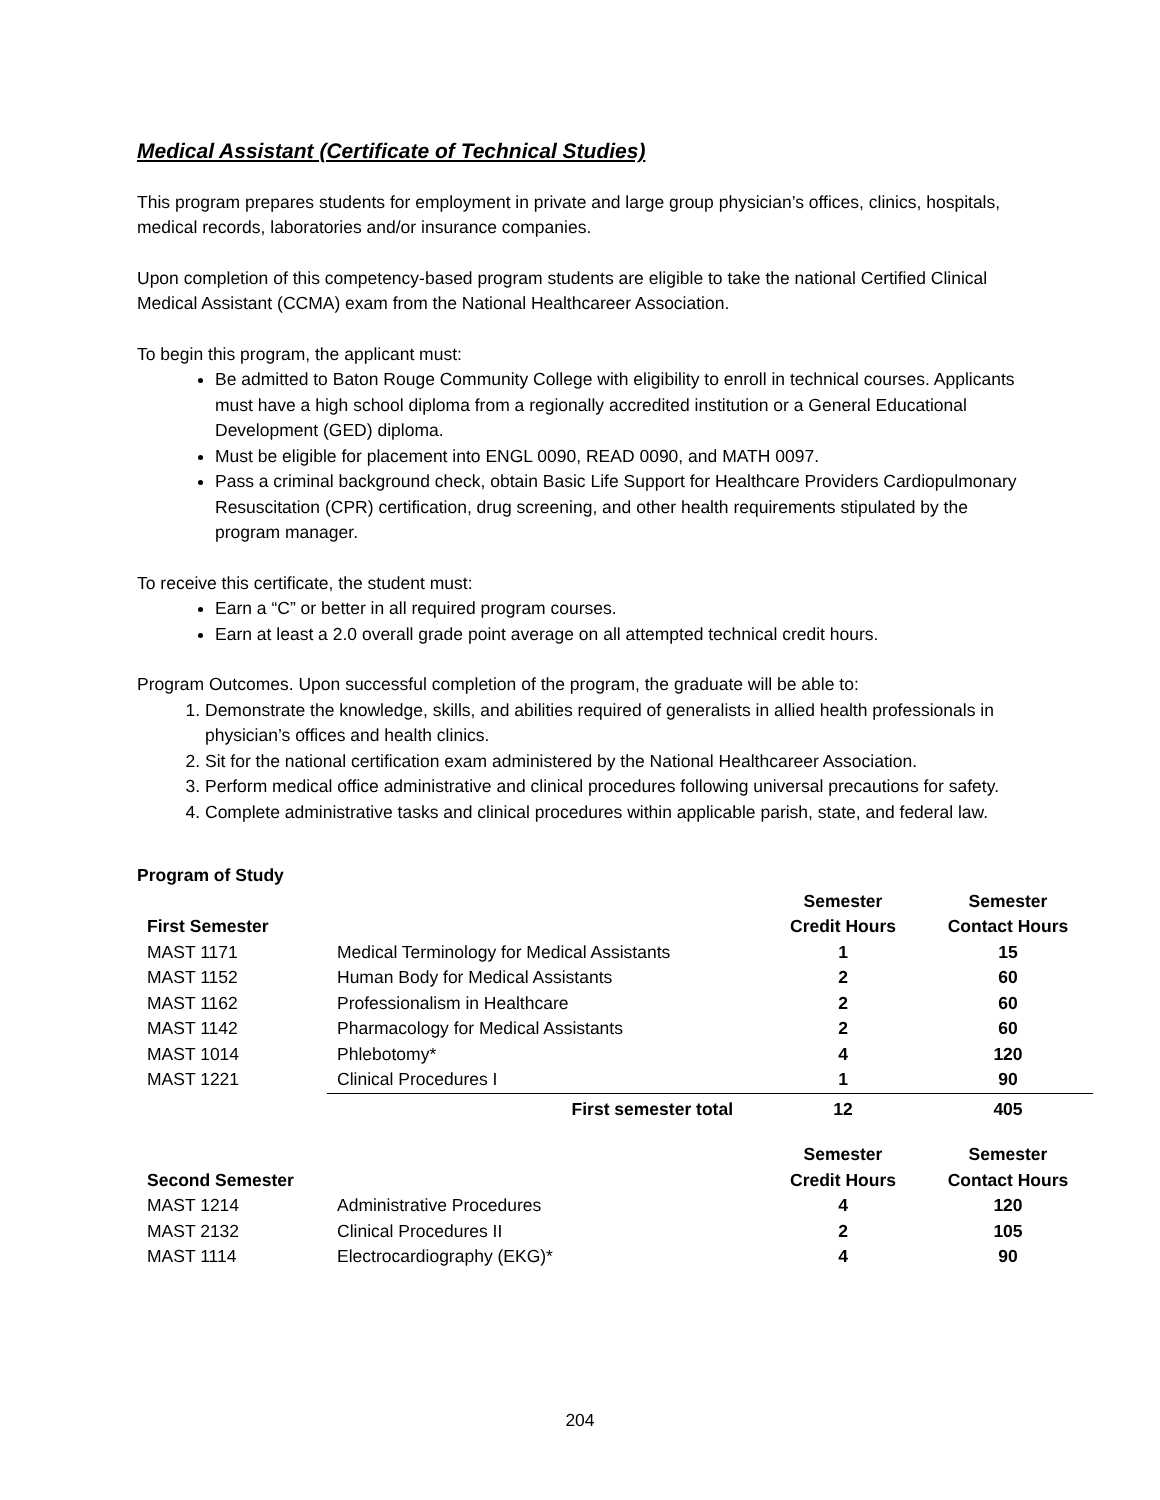Medical Assistant (Certificate of Technical Studies)
This program prepares students for employment in private and large group physician’s offices, clinics, hospitals, medical records, laboratories and/or insurance companies.
Upon completion of this competency-based program students are eligible to take the national Certified Clinical Medical Assistant (CCMA) exam from the National Healthcareer Association.
To begin this program, the applicant must:
Be admitted to Baton Rouge Community College with eligibility to enroll in technical courses. Applicants must have a high school diploma from a regionally accredited institution or a General Educational Development (GED) diploma.
Must be eligible for placement into ENGL 0090, READ 0090, and MATH 0097.
Pass a criminal background check, obtain Basic Life Support for Healthcare Providers Cardiopulmonary Resuscitation (CPR) certification, drug screening, and other health requirements stipulated by the program manager.
To receive this certificate, the student must:
Earn a “C” or better in all required program courses.
Earn at least a 2.0 overall grade point average on all attempted technical credit hours.
Program Outcomes. Upon successful completion of the program, the graduate will be able to:
1. Demonstrate the knowledge, skills, and abilities required of generalists in allied health professionals in physician’s offices and health clinics.
2. Sit for the national certification exam administered by the National Healthcareer Association.
3. Perform medical office administrative and clinical procedures following universal precautions for safety.
4. Complete administrative tasks and clinical procedures within applicable parish, state, and federal law.
Program of Study
| First Semester | | Semester Credit Hours | Semester Contact Hours |
| --- | --- | --- | --- |
| MAST 1171 | Medical Terminology for Medical Assistants | 1 | 15 |
| MAST 1152 | Human Body for Medical Assistants | 2 | 60 |
| MAST 1162 | Professionalism in Healthcare | 2 | 60 |
| MAST 1142 | Pharmacology for Medical Assistants | 2 | 60 |
| MAST 1014 | Phlebotomy* | 4 | 120 |
| MAST 1221 | Clinical Procedures I | 1 | 90 |
| | First semester total | 12 | 405 |
| Second Semester | | Semester Credit Hours | Semester Contact Hours |
| MAST 1214 | Administrative Procedures | 4 | 120 |
| MAST 2132 | Clinical Procedures II | 2 | 105 |
| MAST 1114 | Electrocardiography (EKG)* | 4 | 90 |
204